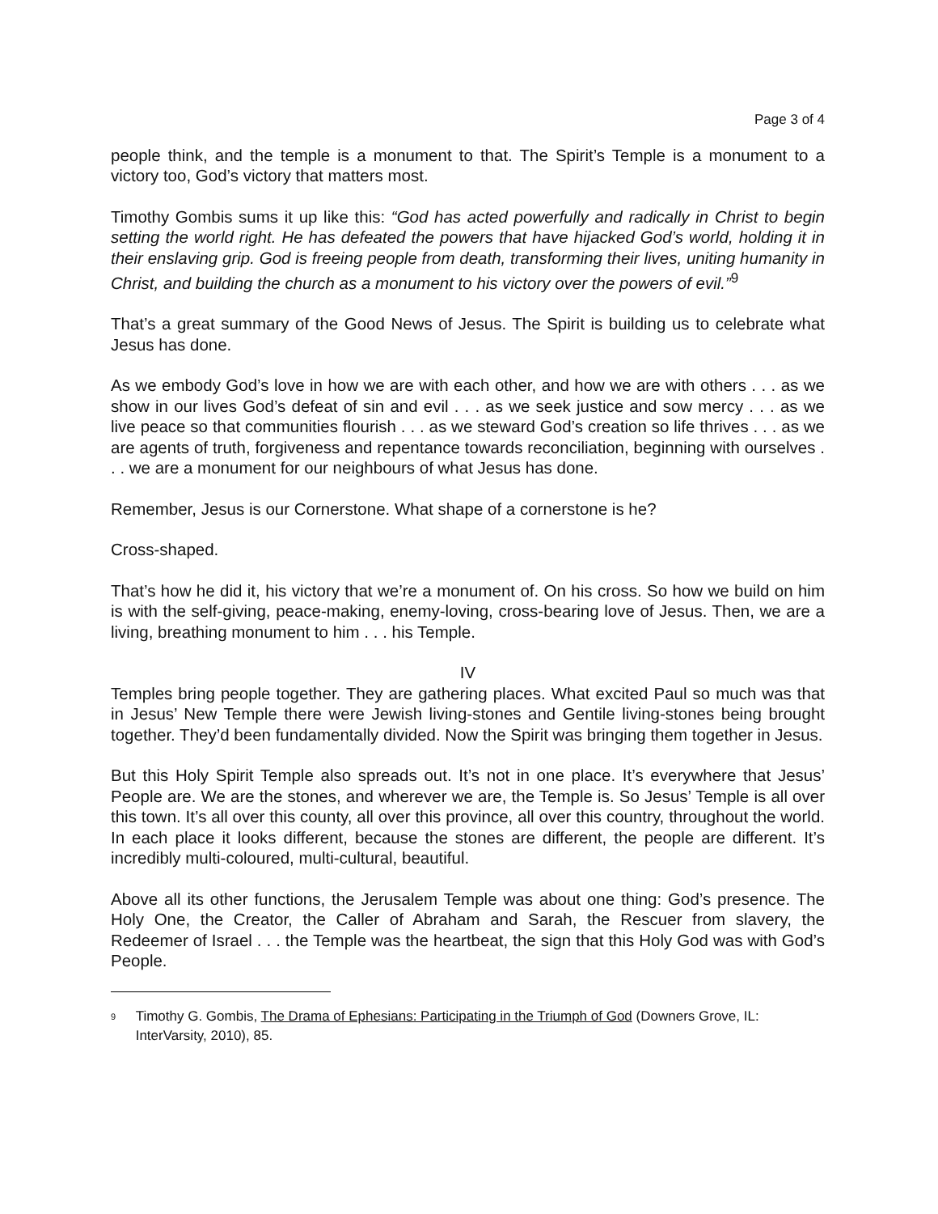Page 3 of 4
people think, and the temple is a monument to that. The Spirit’s Temple is a monument to a victory too, God’s victory that matters most.
Timothy Gombis sums it up like this: “God has acted powerfully and radically in Christ to begin setting the world right. He has defeated the powers that have hijacked God’s world, holding it in their enslaving grip. God is freeing people from death, transforming their lives, uniting humanity in Christ, and building the church as a monument to his victory over the powers of evil.”<sup>9</sup>
That’s a great summary of the Good News of Jesus. The Spirit is building us to celebrate what Jesus has done.
As we embody God’s love in how we are with each other, and how we are with others . . . as we show in our lives God’s defeat of sin and evil . . . as we seek justice and sow mercy . . . as we live peace so that communities flourish . . . as we steward God’s creation so life thrives . . . as we are agents of truth, forgiveness and repentance towards reconciliation, beginning with ourselves . . . we are a monument for our neighbours of what Jesus has done.
Remember, Jesus is our Cornerstone. What shape of a cornerstone is he?
Cross-shaped.
That’s how he did it, his victory that we’re a monument of. On his cross. So how we build on him is with the self-giving, peace-making, enemy-loving, cross-bearing love of Jesus. Then, we are a living, breathing monument to him . . . his Temple.
IV
Temples bring people together. They are gathering places. What excited Paul so much was that in Jesus’ New Temple there were Jewish living-stones and Gentile living-stones being brought together. They’d been fundamentally divided. Now the Spirit was bringing them together in Jesus.
But this Holy Spirit Temple also spreads out. It’s not in one place. It’s everywhere that Jesus’ People are. We are the stones, and wherever we are, the Temple is. So Jesus’ Temple is all over this town. It’s all over this county, all over this province, all over this country, throughout the world. In each place it looks different, because the stones are different, the people are different. It’s incredibly multi-coloured, multi-cultural, beautiful.
Above all its other functions, the Jerusalem Temple was about one thing: God’s presence. The Holy One, the Creator, the Caller of Abraham and Sarah, the Rescuer from slavery, the Redeemer of Israel . . . the Temple was the heartbeat, the sign that this Holy God was with God’s People.
<sup>9</sup> Timothy G. Gombis, The Drama of Ephesians: Participating in the Triumph of God (Downers Grove, IL: InterVarsity, 2010), 85.